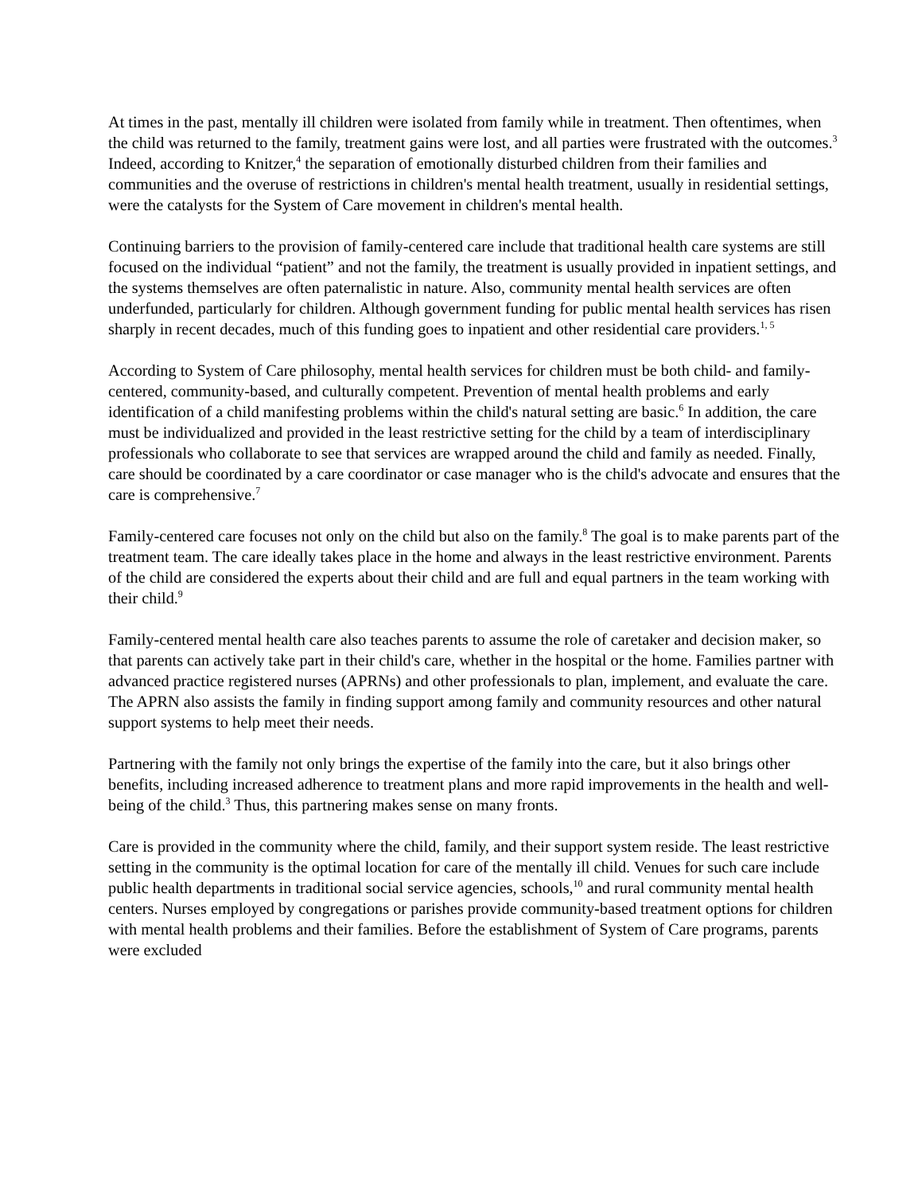At times in the past, mentally ill children were isolated from family while in treatment. Then oftentimes, when the child was returned to the family, treatment gains were lost, and all parties were frustrated with the outcomes.<sup>3</sup> Indeed, according to Knitzer,<sup>4</sup> the separation of emotionally disturbed children from their families and communities and the overuse of restrictions in children's mental health treatment, usually in residential settings, were the catalysts for the System of Care movement in children's mental health.
Continuing barriers to the provision of family-centered care include that traditional health care systems are still focused on the individual “patient” and not the family, the treatment is usually provided in inpatient settings, and the systems themselves are often paternalistic in nature. Also, community mental health services are often underfunded, particularly for children. Although government funding for public mental health services has risen sharply in recent decades, much of this funding goes to inpatient and other residential care providers.<sup>1, 5</sup>
According to System of Care philosophy, mental health services for children must be both child- and family-centered, community-based, and culturally competent. Prevention of mental health problems and early identification of a child manifesting problems within the child's natural setting are basic.<sup>6</sup> In addition, the care must be individualized and provided in the least restrictive setting for the child by a team of interdisciplinary professionals who collaborate to see that services are wrapped around the child and family as needed. Finally, care should be coordinated by a care coordinator or case manager who is the child's advocate and ensures that the care is comprehensive.<sup>7</sup>
Family-centered care focuses not only on the child but also on the family.<sup>8</sup> The goal is to make parents part of the treatment team. The care ideally takes place in the home and always in the least restrictive environment. Parents of the child are considered the experts about their child and are full and equal partners in the team working with their child.<sup>9</sup>
Family-centered mental health care also teaches parents to assume the role of caretaker and decision maker, so that parents can actively take part in their child's care, whether in the hospital or the home. Families partner with advanced practice registered nurses (APRNs) and other professionals to plan, implement, and evaluate the care. The APRN also assists the family in finding support among family and community resources and other natural support systems to help meet their needs.
Partnering with the family not only brings the expertise of the family into the care, but it also brings other benefits, including increased adherence to treatment plans and more rapid improvements in the health and well-being of the child.<sup>3</sup> Thus, this partnering makes sense on many fronts.
Care is provided in the community where the child, family, and their support system reside. The least restrictive setting in the community is the optimal location for care of the mentally ill child. Venues for such care include public health departments in traditional social service agencies, schools,<sup>10</sup> and rural community mental health centers. Nurses employed by congregations or parishes provide community-based treatment options for children with mental health problems and their families. Before the establishment of System of Care programs, parents were excluded